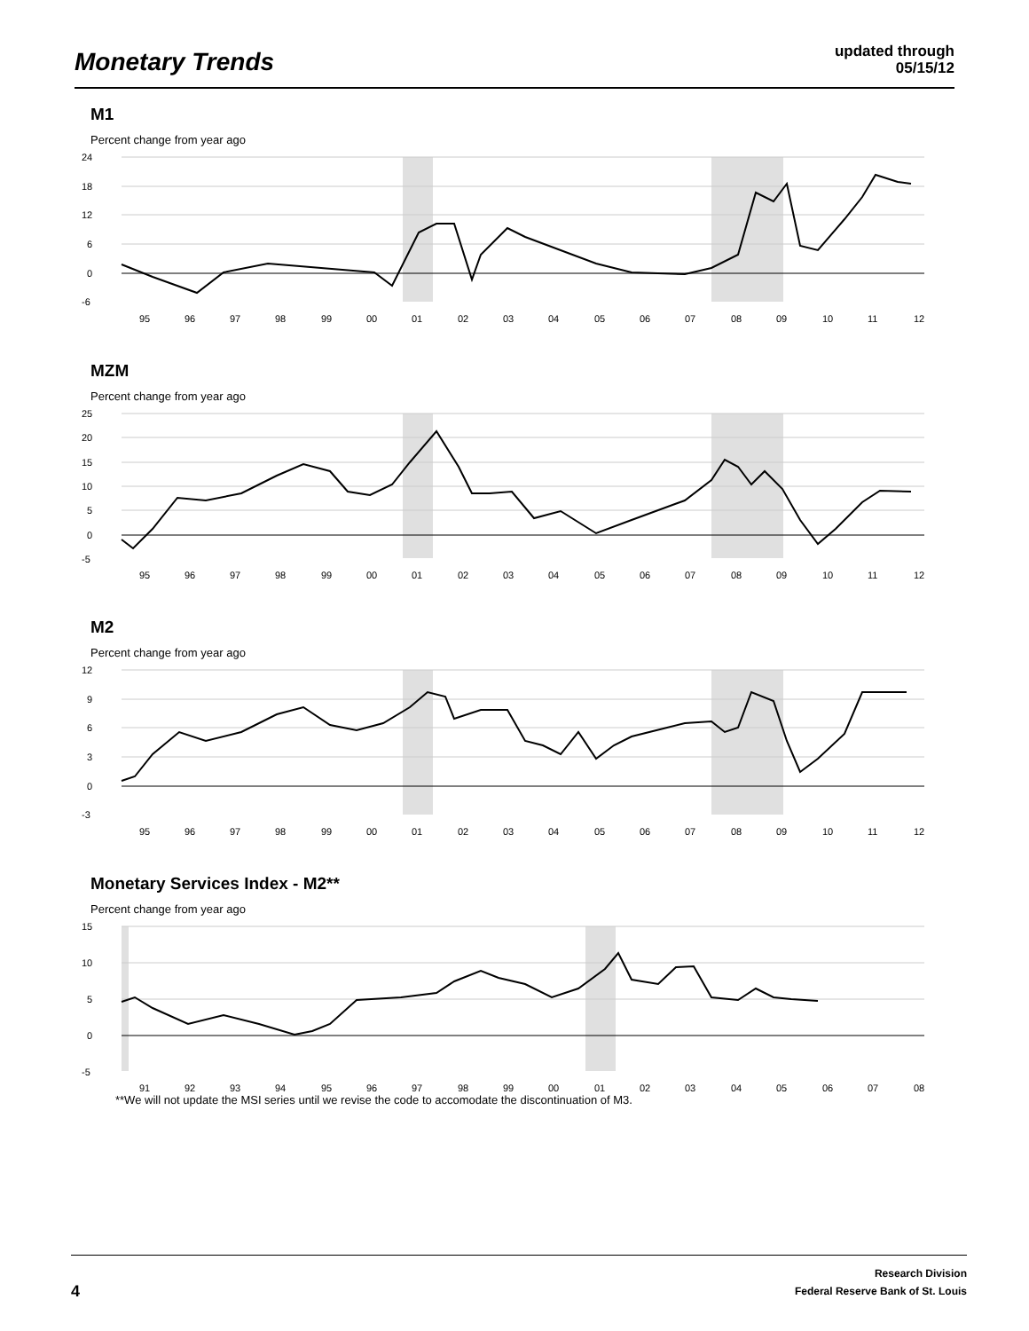Monetary Trends
updated through
05/15/12
M1
Percent change from year ago
24
18
12
6
0
-6
95
96
97
98
99
00
01
02
03
04
05
06
07
08
09
10
11
12
MZM
Percent change from year ago
25
20
15
10
5
0
-5
95
96
97
98
99
00
01
02
03
04
05
06
07
08
09
10
11
12
M2
Percent change from year ago
12
9
6
3
0
-3
95
96
97
98
99
00
01
02
03
04
05
06
07
08
09
10
11
12
Monetary Services Index - M2**
Percent change from year ago
15
10
5
0
-5
91
92
93
94
95
96
97
98
99
00
01
02
03
04
05
06
07
08
**We will not update the MSI series until we revise the code to accomodate the discontinuation of M3.
4
Research Division
Federal Reserve Bank of St. Louis